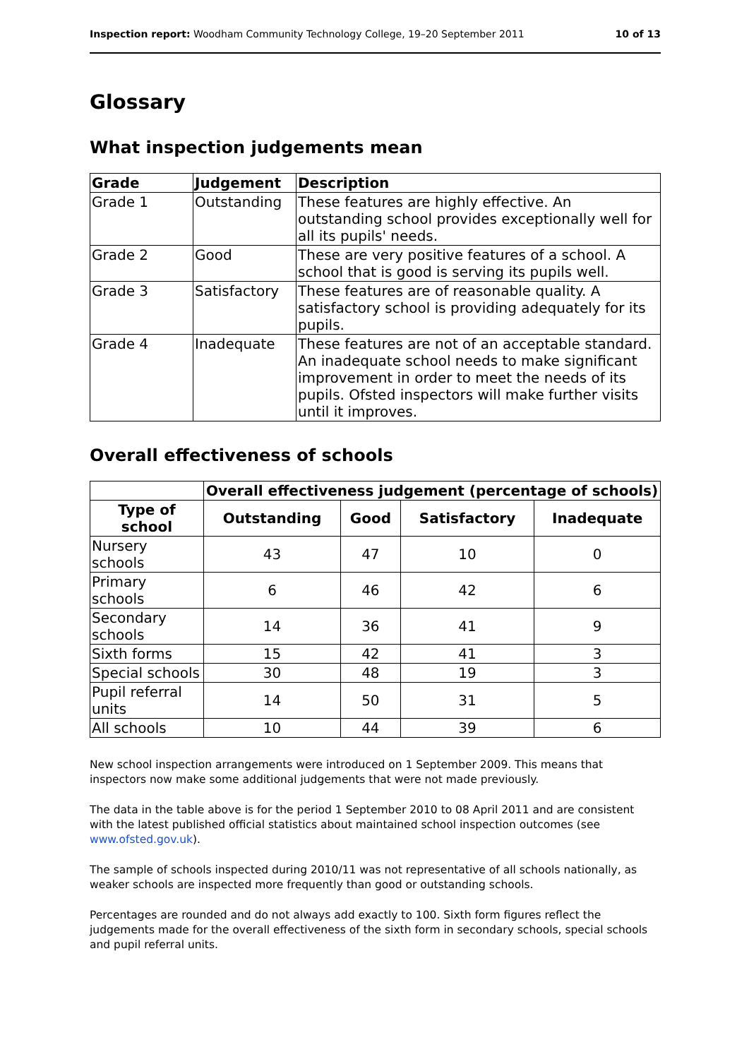Inspection report: Woodham Community Technology College, 19–20 September 2011 10 of 13
Glossary
What inspection judgements mean
| Grade | Judgement | Description |
| --- | --- | --- |
| Grade 1 | Outstanding | These features are highly effective. An outstanding school provides exceptionally well for all its pupils' needs. |
| Grade 2 | Good | These are very positive features of a school. A school that is good is serving its pupils well. |
| Grade 3 | Satisfactory | These features are of reasonable quality. A satisfactory school is providing adequately for its pupils. |
| Grade 4 | Inadequate | These features are not of an acceptable standard. An inadequate school needs to make significant improvement in order to meet the needs of its pupils. Ofsted inspectors will make further visits until it improves. |
Overall effectiveness of schools
| | Overall effectiveness judgement (percentage of schools) | | | |
| Type of school | Outstanding | Good | Satisfactory | Inadequate |
| Nursery schools | 43 | 47 | 10 | 0 |
| Primary schools | 6 | 46 | 42 | 6 |
| Secondary schools | 14 | 36 | 41 | 9 |
| Sixth forms | 15 | 42 | 41 | 3 |
| Special schools | 30 | 48 | 19 | 3 |
| Pupil referral units | 14 | 50 | 31 | 5 |
| All schools | 10 | 44 | 39 | 6 |
New school inspection arrangements were introduced on 1 September 2009. This means that inspectors now make some additional judgements that were not made previously.
The data in the table above is for the period 1 September 2010 to 08 April 2011 and are consistent with the latest published official statistics about maintained school inspection outcomes (see www.ofsted.gov.uk).
The sample of schools inspected during 2010/11 was not representative of all schools nationally, as weaker schools are inspected more frequently than good or outstanding schools.
Percentages are rounded and do not always add exactly to 100. Sixth form figures reflect the judgements made for the overall effectiveness of the sixth form in secondary schools, special schools and pupil referral units.